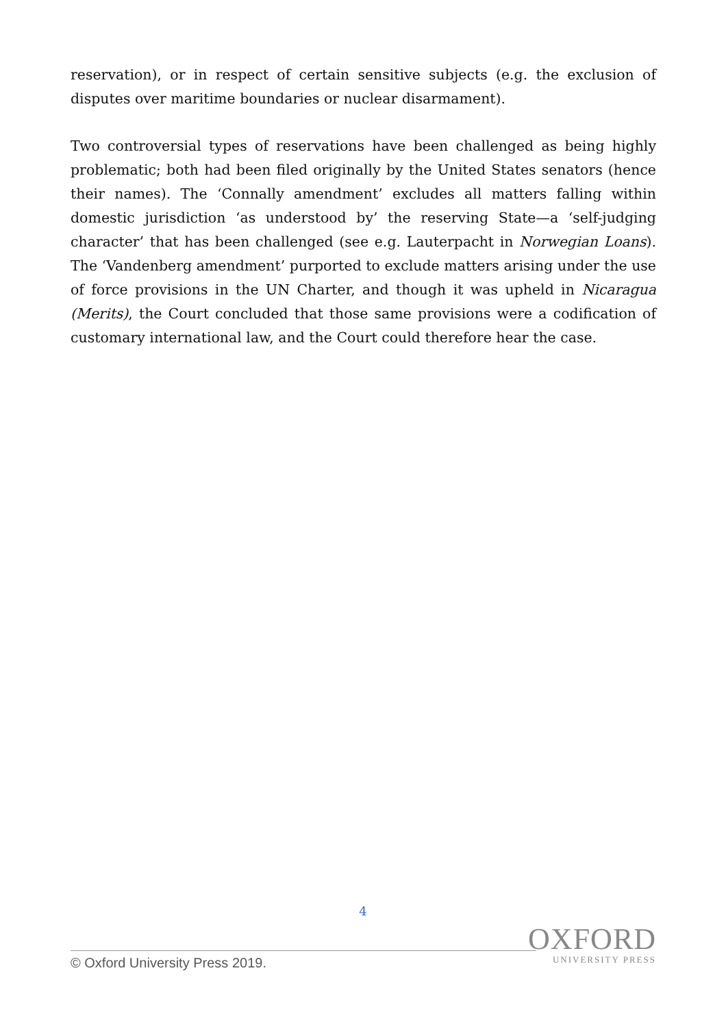reservation), or in respect of certain sensitive subjects (e.g. the exclusion of disputes over maritime boundaries or nuclear disarmament).
Two controversial types of reservations have been challenged as being highly problematic; both had been filed originally by the United States senators (hence their names). The ‘Connally amendment’ excludes all matters falling within domestic jurisdiction ‘as understood by’ the reserving State—a ‘self-judging character’ that has been challenged (see e.g. Lauterpacht in Norwegian Loans). The ‘Vandenberg amendment’ purported to exclude matters arising under the use of force provisions in the UN Charter, and though it was upheld in Nicaragua (Merits), the Court concluded that those same provisions were a codification of customary international law, and the Court could therefore hear the case.
4
OXFORD
UNIVERSITY PRESS
© Oxford University Press 2019.